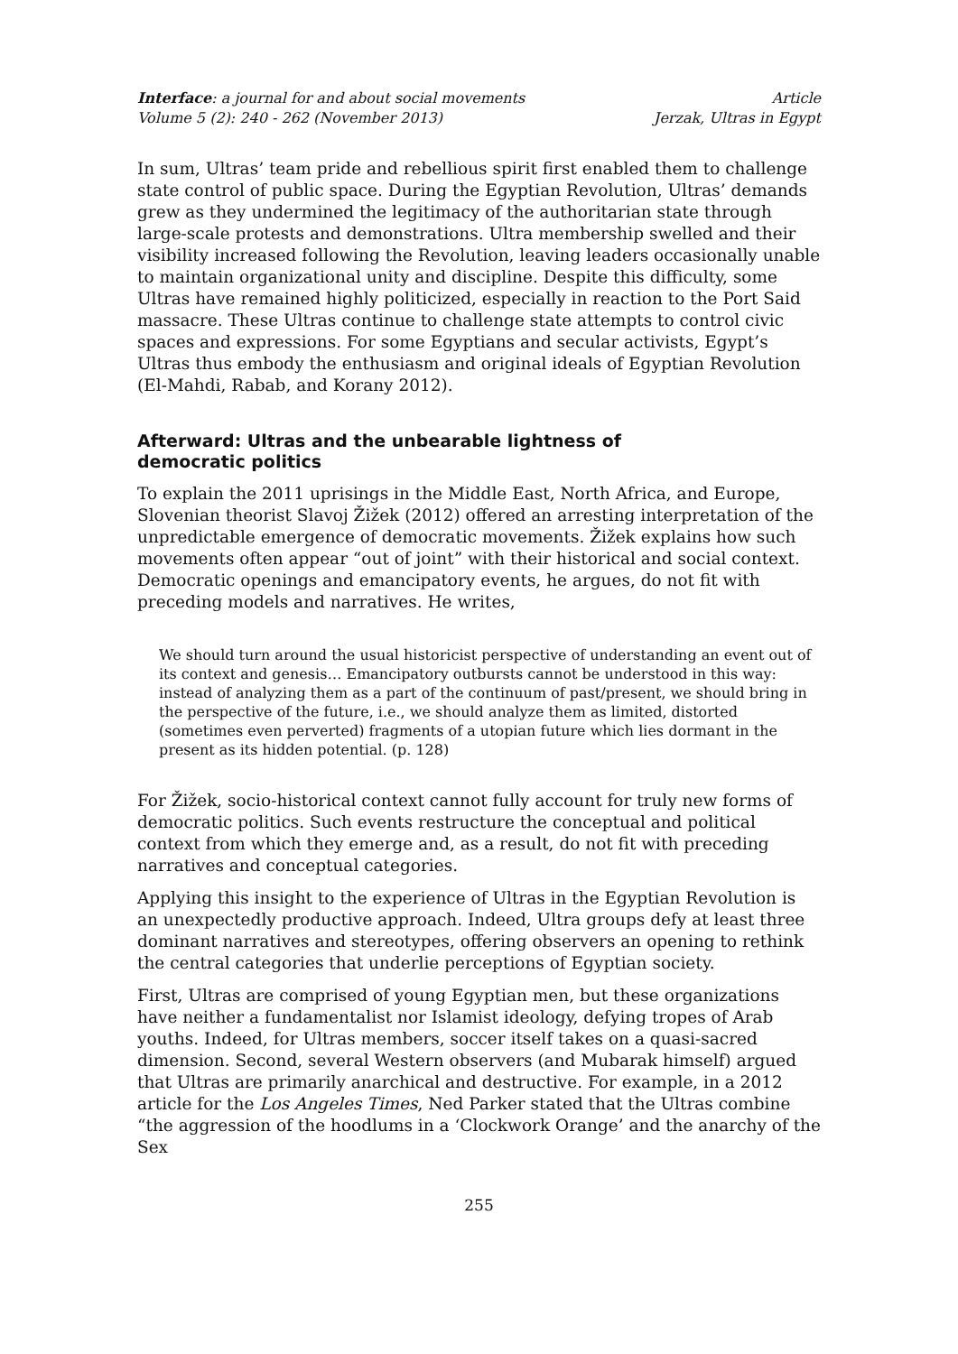Interface: a journal for and about social movements
Volume 5 (2): 240 - 262 (November 2013)
Article
Jerzak, Ultras in Egypt
In sum, Ultras’ team pride and rebellious spirit first enabled them to challenge state control of public space. During the Egyptian Revolution, Ultras’ demands grew as they undermined the legitimacy of the authoritarian state through large-scale protests and demonstrations. Ultra membership swelled and their visibility increased following the Revolution, leaving leaders occasionally unable to maintain organizational unity and discipline. Despite this difficulty, some Ultras have remained highly politicized, especially in reaction to the Port Said massacre. These Ultras continue to challenge state attempts to control civic spaces and expressions. For some Egyptians and secular activists, Egypt’s Ultras thus embody the enthusiasm and original ideals of Egyptian Revolution (El-Mahdi, Rabab, and Korany 2012).
Afterward: Ultras and the unbearable lightness of
democratic politics
To explain the 2011 uprisings in the Middle East, North Africa, and Europe, Slovenian theorist Slavoj Žižek (2012) offered an arresting interpretation of the unpredictable emergence of democratic movements. Žižek explains how such movements often appear “out of joint” with their historical and social context. Democratic openings and emancipatory events, he argues, do not fit with preceding models and narratives. He writes,
We should turn around the usual historicist perspective of understanding an event out of its context and genesis… Emancipatory outbursts cannot be understood in this way: instead of analyzing them as a part of the continuum of past/present, we should bring in the perspective of the future, i.e., we should analyze them as limited, distorted (sometimes even perverted) fragments of a utopian future which lies dormant in the present as its hidden potential. (p. 128)
For Žižek, socio-historical context cannot fully account for truly new forms of democratic politics. Such events restructure the conceptual and political context from which they emerge and, as a result, do not fit with preceding narratives and conceptual categories.
Applying this insight to the experience of Ultras in the Egyptian Revolution is an unexpectedly productive approach. Indeed, Ultra groups defy at least three dominant narratives and stereotypes, offering observers an opening to rethink the central categories that underlie perceptions of Egyptian society.
First, Ultras are comprised of young Egyptian men, but these organizations have neither a fundamentalist nor Islamist ideology, defying tropes of Arab youths. Indeed, for Ultras members, soccer itself takes on a quasi-sacred dimension. Second, several Western observers (and Mubarak himself) argued that Ultras are primarily anarchical and destructive. For example, in a 2012 article for the Los Angeles Times, Ned Parker stated that the Ultras combine “the aggression of the hoodlums in a ‘Clockwork Orange’ and the anarchy of the Sex
255